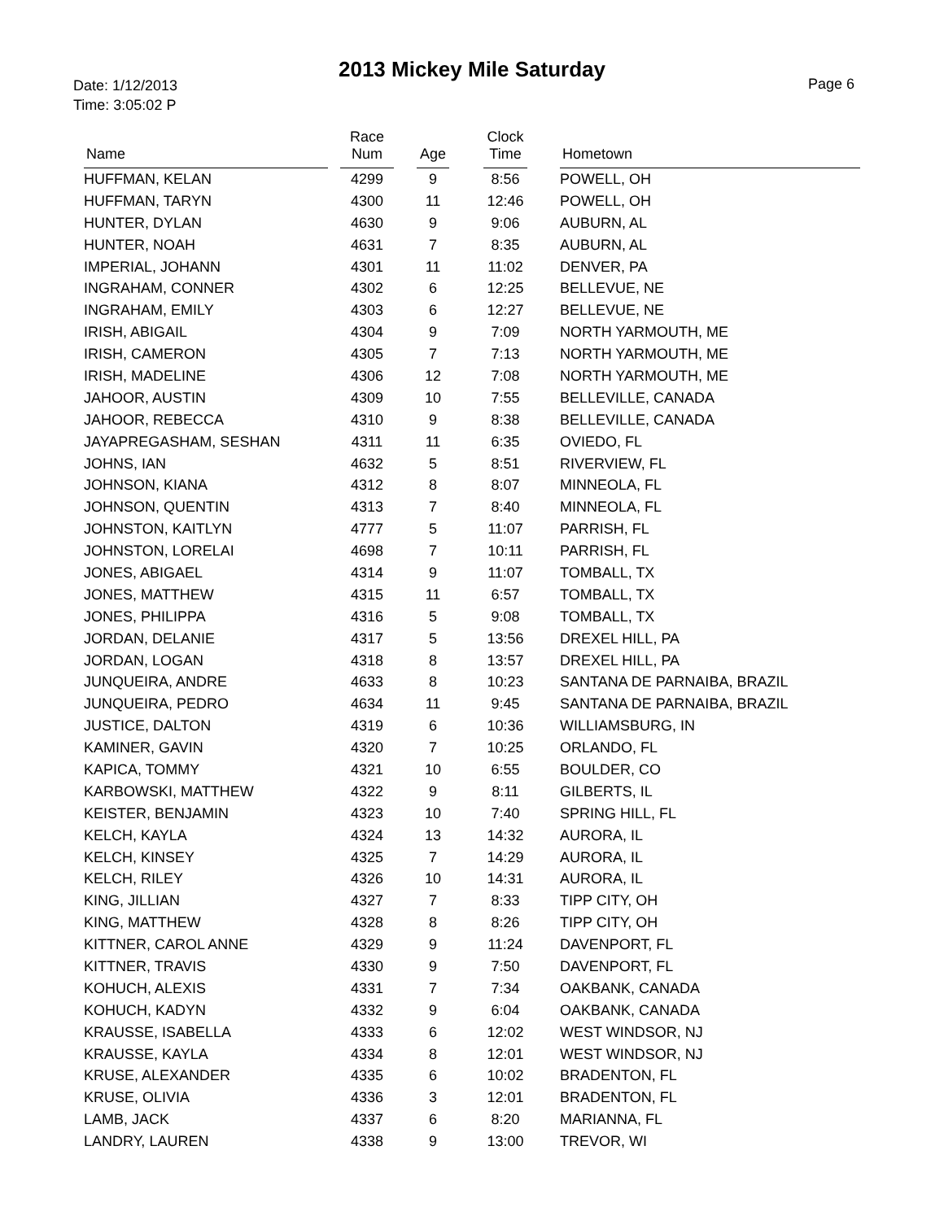2013 Mickey Mile Saturday
Date: 1/12/2013
Time: 3:05:02 P
Page 6
| Name | | Race Num | | Age | | Clock Time | | Hometown |
| --- | --- | --- | --- | --- | --- | --- | --- | --- |
| HUFFMAN, KELAN | | 4299 | | 9 | | 8:56 | | POWELL, OH |
| HUFFMAN, TARYN | | 4300 | | 11 | | 12:46 | | POWELL, OH |
| HUNTER, DYLAN | | 4630 | | 9 | | 9:06 | | AUBURN, AL |
| HUNTER, NOAH | | 4631 | | 7 | | 8:35 | | AUBURN, AL |
| IMPERIAL, JOHANN | | 4301 | | 11 | | 11:02 | | DENVER, PA |
| INGRAHAM, CONNER | | 4302 | | 6 | | 12:25 | | BELLEVUE, NE |
| INGRAHAM, EMILY | | 4303 | | 6 | | 12:27 | | BELLEVUE, NE |
| IRISH, ABIGAIL | | 4304 | | 9 | | 7:09 | | NORTH YARMOUTH, ME |
| IRISH, CAMERON | | 4305 | | 7 | | 7:13 | | NORTH YARMOUTH, ME |
| IRISH, MADELINE | | 4306 | | 12 | | 7:08 | | NORTH YARMOUTH, ME |
| JAHOOR, AUSTIN | | 4309 | | 10 | | 7:55 | | BELLEVILLE, CANADA |
| JAHOOR, REBECCA | | 4310 | | 9 | | 8:38 | | BELLEVILLE, CANADA |
| JAYAPREGASHAM, SESHAN | | 4311 | | 11 | | 6:35 | | OVIEDO, FL |
| JOHNS, IAN | | 4632 | | 5 | | 8:51 | | RIVERVIEW, FL |
| JOHNSON, KIANA | | 4312 | | 8 | | 8:07 | | MINNEOLA, FL |
| JOHNSON, QUENTIN | | 4313 | | 7 | | 8:40 | | MINNEOLA, FL |
| JOHNSTON, KAITLYN | | 4777 | | 5 | | 11:07 | | PARRISH, FL |
| JOHNSTON, LORELAI | | 4698 | | 7 | | 10:11 | | PARRISH, FL |
| JONES, ABIGAEL | | 4314 | | 9 | | 11:07 | | TOMBALL, TX |
| JONES, MATTHEW | | 4315 | | 11 | | 6:57 | | TOMBALL, TX |
| JONES, PHILIPPA | | 4316 | | 5 | | 9:08 | | TOMBALL, TX |
| JORDAN, DELANIE | | 4317 | | 5 | | 13:56 | | DREXEL HILL, PA |
| JORDAN, LOGAN | | 4318 | | 8 | | 13:57 | | DREXEL HILL, PA |
| JUNQUEIRA, ANDRE | | 4633 | | 8 | | 10:23 | | SANTANA DE PARNAIBA, BRAZIL |
| JUNQUEIRA, PEDRO | | 4634 | | 11 | | 9:45 | | SANTANA DE PARNAIBA, BRAZIL |
| JUSTICE, DALTON | | 4319 | | 6 | | 10:36 | | WILLIAMSBURG, IN |
| KAMINER, GAVIN | | 4320 | | 7 | | 10:25 | | ORLANDO, FL |
| KAPICA, TOMMY | | 4321 | | 10 | | 6:55 | | BOULDER, CO |
| KARBOWSKI, MATTHEW | | 4322 | | 9 | | 8:11 | | GILBERTS, IL |
| KEISTER, BENJAMIN | | 4323 | | 10 | | 7:40 | | SPRING HILL, FL |
| KELCH, KAYLA | | 4324 | | 13 | | 14:32 | | AURORA, IL |
| KELCH, KINSEY | | 4325 | | 7 | | 14:29 | | AURORA, IL |
| KELCH, RILEY | | 4326 | | 10 | | 14:31 | | AURORA, IL |
| KING, JILLIAN | | 4327 | | 7 | | 8:33 | | TIPP CITY, OH |
| KING, MATTHEW | | 4328 | | 8 | | 8:26 | | TIPP CITY, OH |
| KITTNER, CAROL ANNE | | 4329 | | 9 | | 11:24 | | DAVENPORT, FL |
| KITTNER, TRAVIS | | 4330 | | 9 | | 7:50 | | DAVENPORT, FL |
| KOHUCH, ALEXIS | | 4331 | | 7 | | 7:34 | | OAKBANK, CANADA |
| KOHUCH, KADYN | | 4332 | | 9 | | 6:04 | | OAKBANK, CANADA |
| KRAUSSE, ISABELLA | | 4333 | | 6 | | 12:02 | | WEST WINDSOR, NJ |
| KRAUSSE, KAYLA | | 4334 | | 8 | | 12:01 | | WEST WINDSOR, NJ |
| KRUSE, ALEXANDER | | 4335 | | 6 | | 10:02 | | BRADENTON, FL |
| KRUSE, OLIVIA | | 4336 | | 3 | | 12:01 | | BRADENTON, FL |
| LAMB, JACK | | 4337 | | 6 | | 8:20 | | MARIANNA, FL |
| LANDRY, LAUREN | | 4338 | | 9 | | 13:00 | | TREVOR, WI |